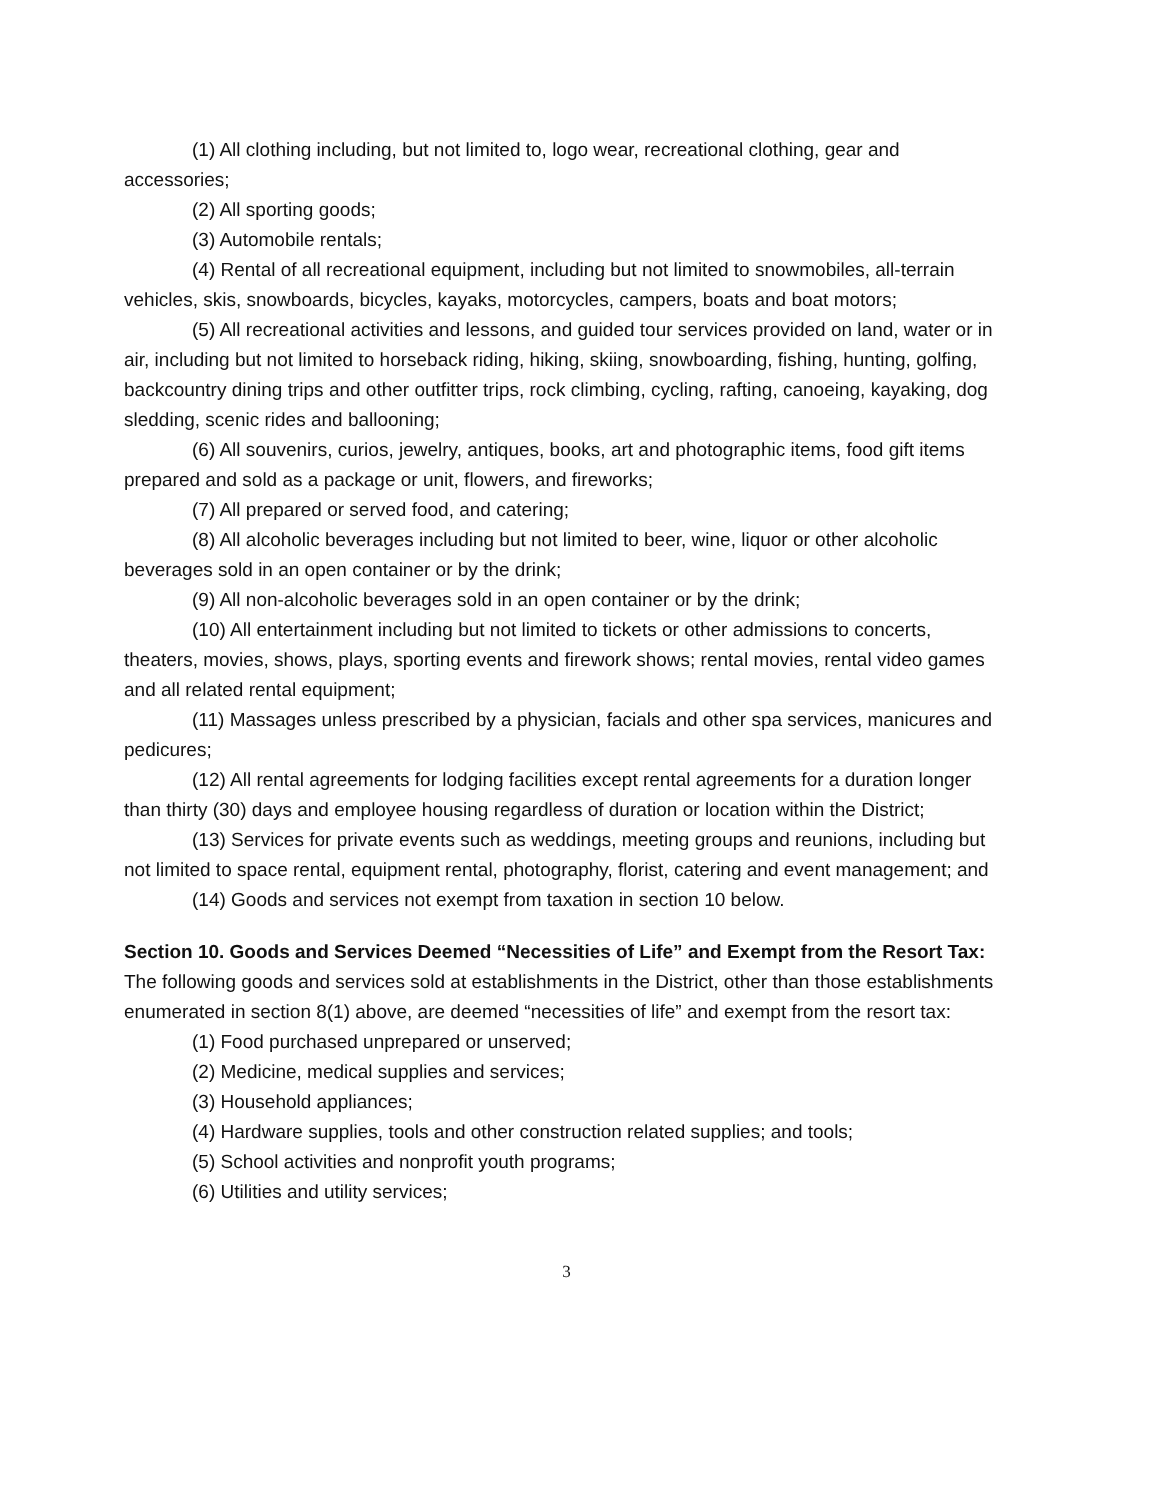(1) All clothing including, but not limited to, logo wear, recreational clothing, gear and accessories;
(2) All sporting goods;
(3) Automobile rentals;
(4) Rental of all recreational equipment, including but not limited to snowmobiles, all-terrain vehicles, skis, snowboards, bicycles, kayaks, motorcycles, campers, boats and boat motors;
(5) All recreational activities and lessons, and guided tour services provided on land, water or in air, including but not limited to horseback riding, hiking, skiing, snowboarding, fishing, hunting, golfing, backcountry dining trips and other outfitter trips, rock climbing, cycling, rafting, canoeing, kayaking, dog sledding, scenic rides and ballooning;
(6) All souvenirs, curios, jewelry, antiques, books, art and photographic items, food gift items prepared and sold as a package or unit, flowers, and fireworks;
(7) All prepared or served food, and catering;
(8) All alcoholic beverages including but not limited to beer, wine, liquor or other alcoholic beverages sold in an open container or by the drink;
(9) All non-alcoholic beverages sold in an open container or by the drink;
(10) All entertainment including but not limited to tickets or other admissions to concerts, theaters, movies, shows, plays, sporting events and firework shows; rental movies, rental video games and all related rental equipment;
(11) Massages unless prescribed by a physician, facials and other spa services, manicures and pedicures;
(12) All rental agreements for lodging facilities except rental agreements for a duration longer than thirty (30) days and employee housing regardless of duration or location within the District;
(13) Services for private events such as weddings, meeting groups and reunions, including but not limited to space rental, equipment rental, photography, florist, catering and event management; and
(14) Goods and services not exempt from taxation in section 10 below.
Section 10. Goods and Services Deemed “Necessities of Life” and Exempt from the Resort Tax: The following goods and services sold at establishments in the District, other than those establishments enumerated in section 8(1) above, are deemed “necessities of life” and exempt from the resort tax:
(1) Food purchased unprepared or unserved;
(2) Medicine, medical supplies and services;
(3) Household appliances;
(4) Hardware supplies, tools and other construction related supplies; and tools;
(5) School activities and nonprofit youth programs;
(6) Utilities and utility services;
3